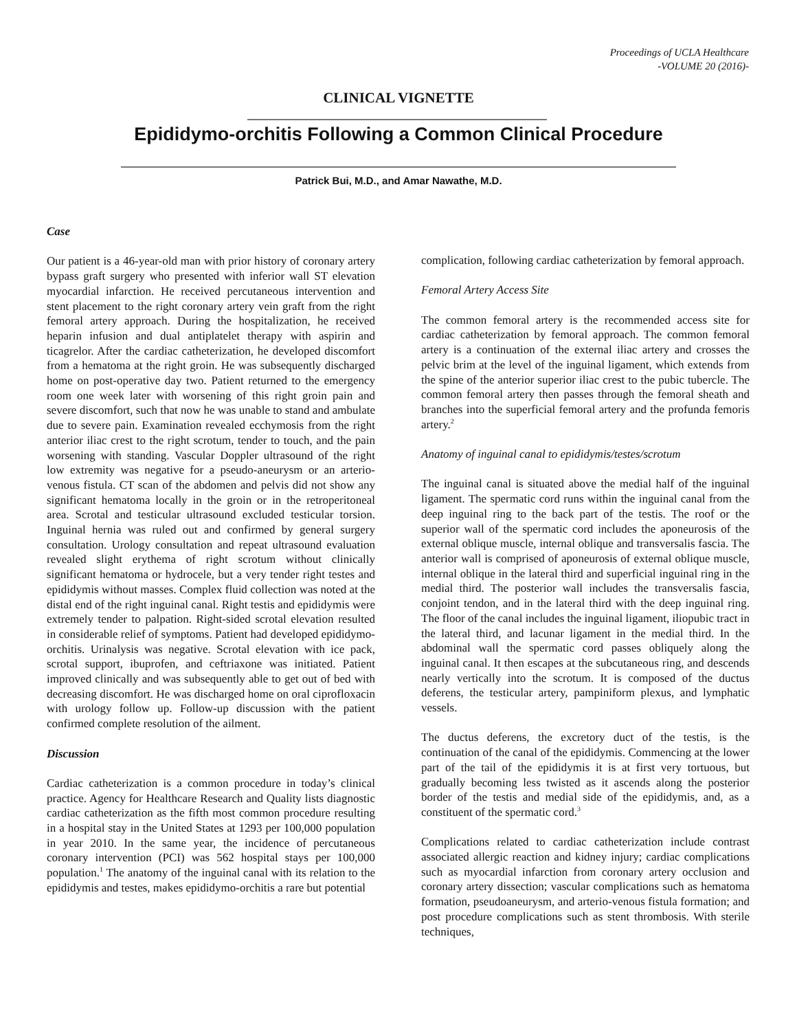Proceedings of UCLA Healthcare
-VOLUME 20 (2016)-
CLINICAL VIGNETTE
Epididymo-orchitis Following a Common Clinical Procedure
Patrick Bui, M.D., and Amar Nawathe, M.D.
Case
Our patient is a 46-year-old man with prior history of coronary artery bypass graft surgery who presented with inferior wall ST elevation myocardial infarction. He received percutaneous intervention and stent placement to the right coronary artery vein graft from the right femoral artery approach. During the hospitalization, he received heparin infusion and dual antiplatelet therapy with aspirin and ticagrelor. After the cardiac catheterization, he developed discomfort from a hematoma at the right groin. He was subsequently discharged home on post-operative day two. Patient returned to the emergency room one week later with worsening of this right groin pain and severe discomfort, such that now he was unable to stand and ambulate due to severe pain. Examination revealed ecchymosis from the right anterior iliac crest to the right scrotum, tender to touch, and the pain worsening with standing. Vascular Doppler ultrasound of the right low extremity was negative for a pseudo-aneurysm or an arterio-venous fistula. CT scan of the abdomen and pelvis did not show any significant hematoma locally in the groin or in the retroperitoneal area. Scrotal and testicular ultrasound excluded testicular torsion. Inguinal hernia was ruled out and confirmed by general surgery consultation. Urology consultation and repeat ultrasound evaluation revealed slight erythema of right scrotum without clinically significant hematoma or hydrocele, but a very tender right testes and epididymis without masses. Complex fluid collection was noted at the distal end of the right inguinal canal. Right testis and epididymis were extremely tender to palpation. Right-sided scrotal elevation resulted in considerable relief of symptoms. Patient had developed epididymo-orchitis. Urinalysis was negative. Scrotal elevation with ice pack, scrotal support, ibuprofen, and ceftriaxone was initiated. Patient improved clinically and was subsequently able to get out of bed with decreasing discomfort. He was discharged home on oral ciprofloxacin with urology follow up. Follow-up discussion with the patient confirmed complete resolution of the ailment.
Discussion
Cardiac catheterization is a common procedure in today’s clinical practice. Agency for Healthcare Research and Quality lists diagnostic cardiac catheterization as the fifth most common procedure resulting in a hospital stay in the United States at 1293 per 100,000 population in year 2010. In the same year, the incidence of percutaneous coronary intervention (PCI) was 562 hospital stays per 100,000 population.<sup>1</sup> The anatomy of the inguinal canal with its relation to the epididymis and testes, makes epididymo-orchitis a rare but potential
complication, following cardiac catheterization by femoral approach.
Femoral Artery Access Site
The common femoral artery is the recommended access site for cardiac catheterization by femoral approach. The common femoral artery is a continuation of the external iliac artery and crosses the pelvic brim at the level of the inguinal ligament, which extends from the spine of the anterior superior iliac crest to the pubic tubercle. The common femoral artery then passes through the femoral sheath and branches into the superficial femoral artery and the profunda femoris artery.<sup>2</sup>
Anatomy of inguinal canal to epididymis/testes/scrotum
The inguinal canal is situated above the medial half of the inguinal ligament. The spermatic cord runs within the inguinal canal from the deep inguinal ring to the back part of the testis. The roof or the superior wall of the spermatic cord includes the aponeurosis of the external oblique muscle, internal oblique and transversalis fascia. The anterior wall is comprised of aponeurosis of external oblique muscle, internal oblique in the lateral third and superficial inguinal ring in the medial third. The posterior wall includes the transversalis fascia, conjoint tendon, and in the lateral third with the deep inguinal ring. The floor of the canal includes the inguinal ligament, iliopubic tract in the lateral third, and lacunar ligament in the medial third. In the abdominal wall the spermatic cord passes obliquely along the inguinal canal. It then escapes at the subcutaneous ring, and descends nearly vertically into the scrotum. It is composed of the ductus deferens, the testicular artery, pampiniform plexus, and lymphatic vessels.
The ductus deferens, the excretory duct of the testis, is the continuation of the canal of the epididymis. Commencing at the lower part of the tail of the epididymis it is at first very tortuous, but gradually becoming less twisted as it ascends along the posterior border of the testis and medial side of the epididymis, and, as a constituent of the spermatic cord.<sup>3</sup>
Complications related to cardiac catheterization include contrast associated allergic reaction and kidney injury; cardiac complications such as myocardial infarction from coronary artery occlusion and coronary artery dissection; vascular complications such as hematoma formation, pseudoaneurysm, and arterio-venous fistula formation; and post procedure complications such as stent thrombosis. With sterile techniques,